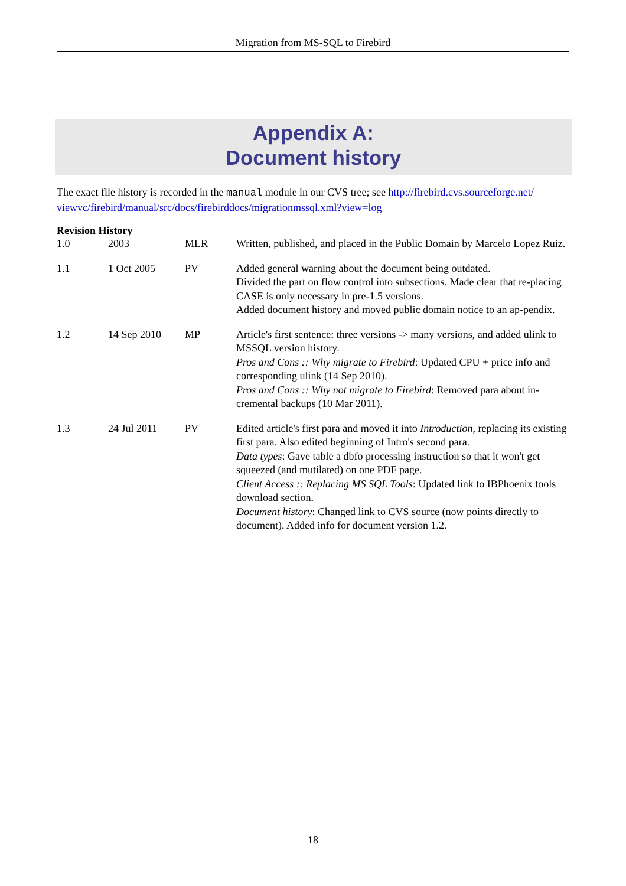Migration from MS-SQL to Firebird
Appendix A:
Document history
The exact file history is recorded in the manual module in our CVS tree; see http://firebird.cvs.sourceforge.net/ viewvc/firebird/manual/src/docs/firebirddocs/migrationmssql.xml?view=log
Revision History
| 1.0 | 2003 | MLR | Written, published, and placed in the Public Domain by Marcelo Lopez Ruiz. |
| 1.1 | 1 Oct 2005 | PV | Added general warning about the document being outdated. Divided the part on flow control into subsections. Made clear that re-placing CASE is only necessary in pre-1.5 versions. Added document history and moved public domain notice to an ap-pendix. |
| 1.2 | 14 Sep 2010 | MP | Article's first sentence: three versions -> many versions, and added ulink to MSSQL version history. Pros and Cons :: Why migrate to Firebird : Updated CPU + price info and corresponding ulink (14 Sep 2010). Pros and Cons :: Why not migrate to Firebird : Removed para about in-cremental backups (10 Mar 2011). |
| 1.3 | 24 Jul 2011 | PV | Edited article's first para and moved it into Introduction , replacing its existing first para. Also edited beginning of Intro's second para. Data types : Gave table a dbfo processing instruction so that it won't get squeezed (and mutilated) on one PDF page. Client Access :: Replacing MS SQL Tools : Updated link to IBPhoenix tools download section. Document history : Changed link to CVS source (now points directly to document). Added info for document version 1.2. |
18